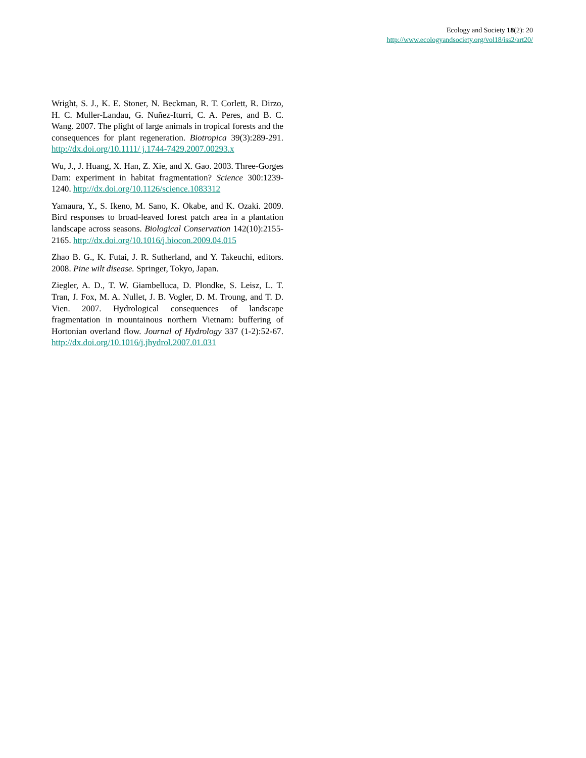Ecology and Society 18(2): 20
http://www.ecologyandsociety.org/vol18/iss2/art20/
Wright, S. J., K. E. Stoner, N. Beckman, R. T. Corlett, R. Dirzo, H. C. Muller-Landau, G. Nuñez-Iturri, C. A. Peres, and B. C. Wang. 2007. The plight of large animals in tropical forests and the consequences for plant regeneration. Biotropica 39(3):289-291. http://dx.doi.org/10.1111/ j.1744-7429.2007.00293.x
Wu, J., J. Huang, X. Han, Z. Xie, and X. Gao. 2003. Three-Gorges Dam: experiment in habitat fragmentation? Science 300:1239-1240. http://dx.doi.org/10.1126/science.1083312
Yamaura, Y., S. Ikeno, M. Sano, K. Okabe, and K. Ozaki. 2009. Bird responses to broad-leaved forest patch area in a plantation landscape across seasons. Biological Conservation 142(10):2155-2165. http://dx.doi.org/10.1016/j.biocon.2009.04.015
Zhao B. G., K. Futai, J. R. Sutherland, and Y. Takeuchi, editors. 2008. Pine wilt disease. Springer, Tokyo, Japan.
Ziegler, A. D., T. W. Giambelluca, D. Plondke, S. Leisz, L. T. Tran, J. Fox, M. A. Nullet, J. B. Vogler, D. M. Troung, and T. D. Vien. 2007. Hydrological consequences of landscape fragmentation in mountainous northern Vietnam: buffering of Hortonian overland flow. Journal of Hydrology 337 (1-2):52-67. http://dx.doi.org/10.1016/j.jhydrol.2007.01.031